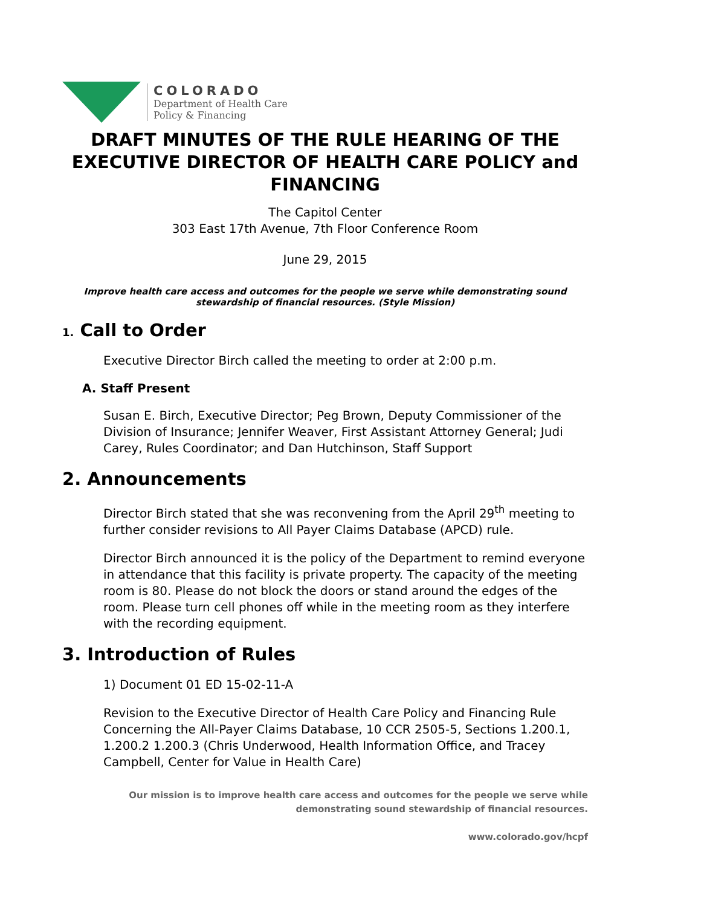COLORADO
Department of Health Care
Policy & Financing
DRAFT MINUTES OF THE RULE HEARING OF THE EXECUTIVE DIRECTOR OF HEALTH CARE POLICY and FINANCING
The Capitol Center
303 East 17th Avenue, 7th Floor Conference Room
June 29, 2015
Improve health care access and outcomes for the people we serve while demonstrating sound stewardship of financial resources. (Style Mission)
1. Call to Order
Executive Director Birch called the meeting to order at 2:00 p.m.
A. Staff Present
Susan E. Birch, Executive Director; Peg Brown, Deputy Commissioner of the Division of Insurance; Jennifer Weaver, First Assistant Attorney General; Judi Carey, Rules Coordinator; and Dan Hutchinson, Staff Support
2. Announcements
Director Birch stated that she was reconvening from the April 29<sup>th</sup> meeting to further consider revisions to All Payer Claims Database (APCD) rule.
Director Birch announced it is the policy of the Department to remind everyone in attendance that this facility is private property. The capacity of the meeting room is 80. Please do not block the doors or stand around the edges of the room. Please turn cell phones off while in the meeting room as they interfere with the recording equipment.
3. Introduction of Rules
1) Document 01 ED 15-02-11-A
Revision to the Executive Director of Health Care Policy and Financing Rule Concerning the All-Payer Claims Database, 10 CCR 2505-5, Sections 1.200.1, 1.200.2 1.200.3 (Chris Underwood, Health Information Office, and Tracey Campbell, Center for Value in Health Care)
Our mission is to improve health care access and outcomes for the people we serve while
demonstrating sound stewardship of financial resources.
www.colorado.gov/hcpf